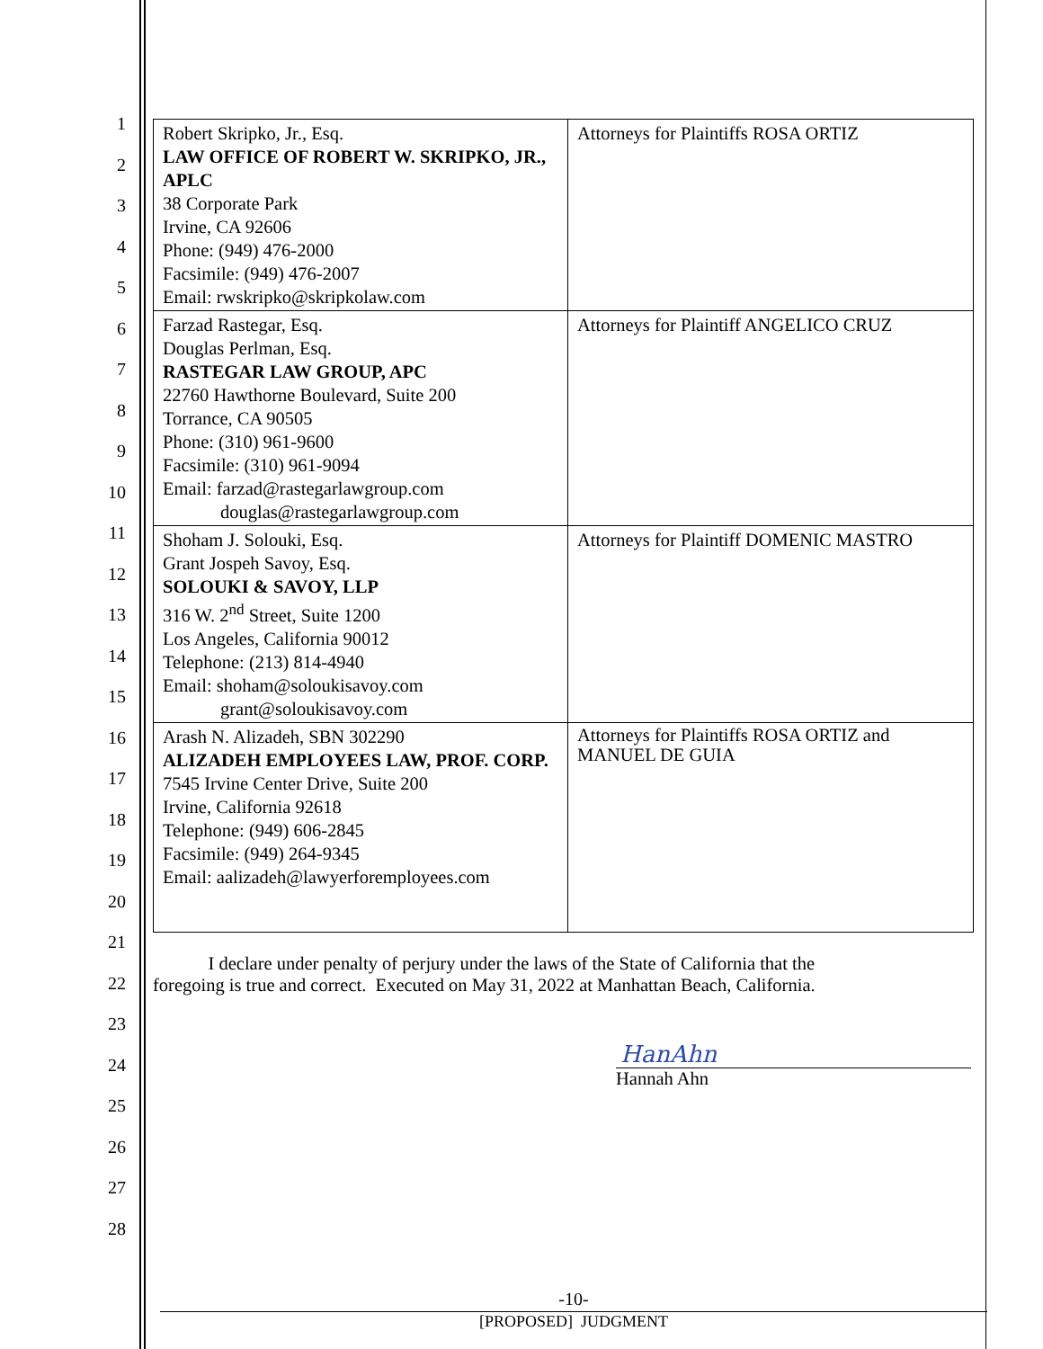1
2
3
4
5
6
7
8
9
10
11
12
13
14
15
16
17
18
19
20
21
22
23
24
25
26
27
28
| Robert Skripko, Jr., Esq. LAW OFFICE OF ROBERT W. SKRIPKO, JR., APLC 38 Corporate Park Irvine, CA 92606 Phone: (949) 476-2000 Facsimile: (949) 476-2007 Email: rwskripko@skripkolaw.com | Attorneys for Plaintiffs ROSA ORTIZ |
| Farzad Rastegar, Esq. Douglas Perlman, Esq. RASTEGAR LAW GROUP, APC 22760 Hawthorne Boulevard, Suite 200 Torrance, CA 90505 Phone: (310) 961-9600 Facsimile: (310) 961-9094 Email: farzad@rastegarlawgroup.com douglas@rastegarlawgroup.com | Attorneys for Plaintiff ANGELICO CRUZ |
| Shoham J. Solouki, Esq. Grant Jospeh Savoy, Esq. SOLOUKI & SAVOY, LLP 316 W. 2<sup>nd</sup> Street, Suite 1200 Los Angeles, California 90012 Telephone: (213) 814-4940 Email: shoham@soloukisavoy.com grant@soloukisavoy.com | Attorneys for Plaintiff DOMENIC MASTRO |
| Arash N. Alizadeh, SBN 302290 ALIZADEH EMPLOYEES LAW, PROF. CORP. 7545 Irvine Center Drive, Suite 200 Irvine, California 92618 Telephone: (949) 606-2845 Facsimile: (949) 264-9345 Email: aalizadeh@lawyerforemployees.com | Attorneys for Plaintiffs ROSA ORTIZ and MANUEL DE GUIA |
I declare under penalty of perjury under the laws of the State of California that the
foregoing is true and correct. Executed on May 31, 2022 at Manhattan Beach, California.
HanAhn
Hannah Ahn
-10-
[PROPOSED] JUDGMENT